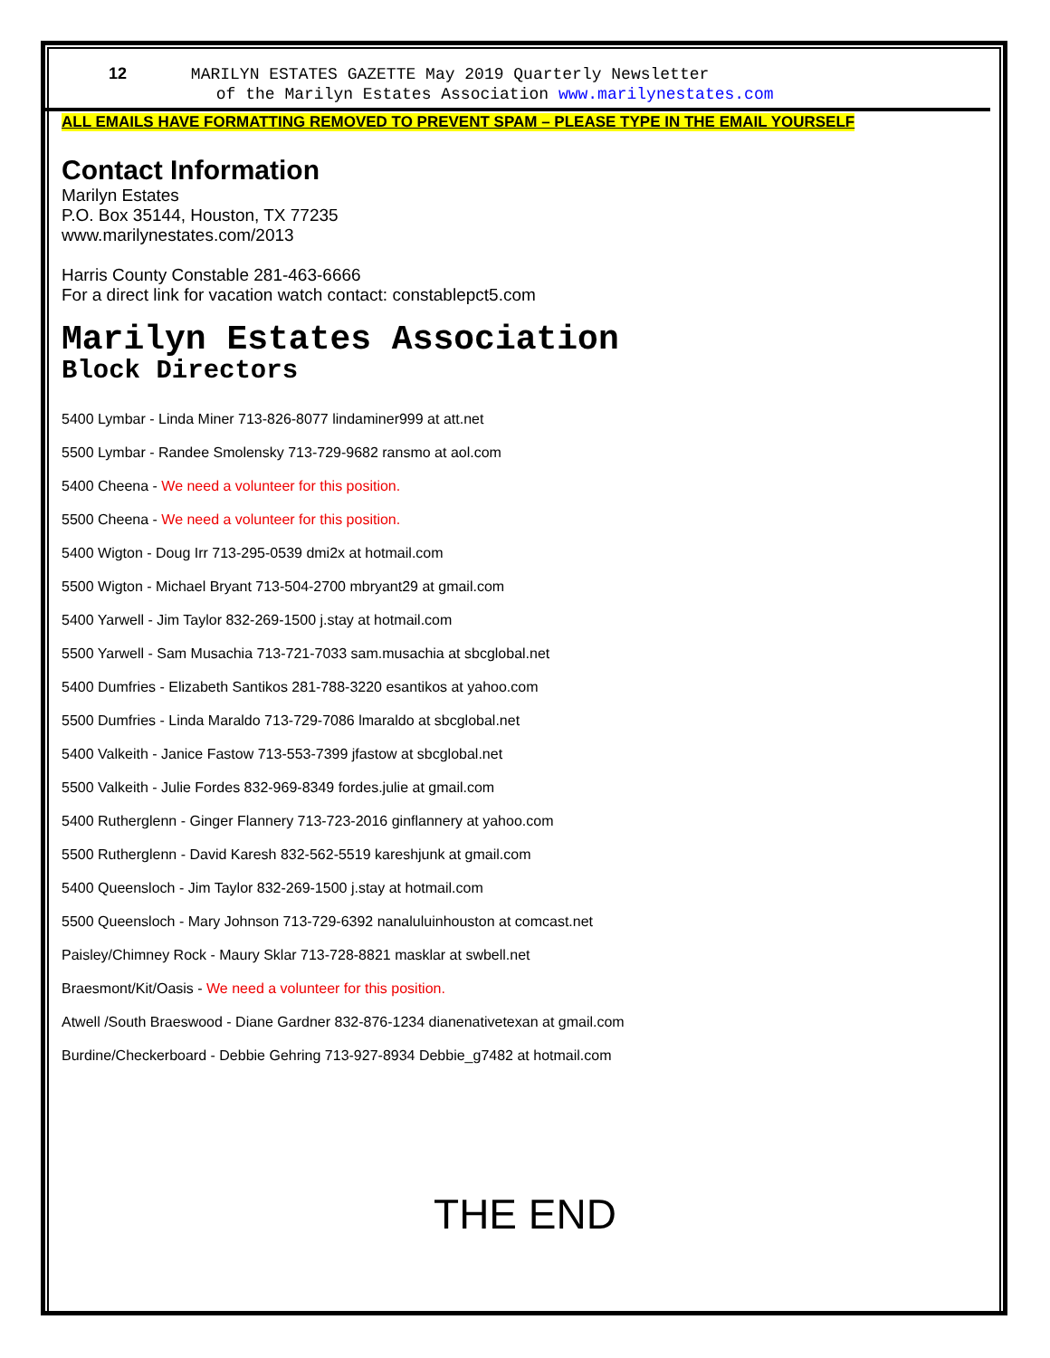12 MARILYN ESTATES GAZETTE May 2019 Quarterly Newsletter
of the Marilyn Estates Association www.marilynestates.com
ALL EMAILS HAVE FORMATTING REMOVED TO PREVENT SPAM – PLEASE TYPE IN THE EMAIL YOURSELF
Contact Information
Marilyn Estates
P.O. Box 35144, Houston, TX 77235
www.marilynestates.com/2013
Harris County Constable 281-463-6666
For a direct link for vacation watch contact: constablepct5.com
Marilyn Estates Association
Block Directors
5400 Lymbar - Linda Miner 713-826-8077 lindaminer999 at att.net
5500 Lymbar - Randee Smolensky 713-729-9682 ransmo at aol.com
5400 Cheena - We need a volunteer for this position.
5500 Cheena - We need a volunteer for this position.
5400 Wigton - Doug Irr 713-295-0539 dmi2x at hotmail.com
5500 Wigton - Michael Bryant 713-504-2700 mbryant29 at gmail.com
5400 Yarwell - Jim Taylor 832-269-1500 j.stay at hotmail.com
5500 Yarwell - Sam Musachia 713-721-7033 sam.musachia at sbcglobal.net
5400 Dumfries - Elizabeth Santikos 281-788-3220 esantikos at yahoo.com
5500 Dumfries - Linda Maraldo 713-729-7086 lmaraldo at sbcglobal.net
5400 Valkeith - Janice Fastow 713-553-7399 jfastow at sbcglobal.net
5500 Valkeith - Julie Fordes 832-969-8349 fordes.julie at gmail.com
5400 Rutherglenn - Ginger Flannery 713-723-2016 ginflannery at yahoo.com
5500 Rutherglenn - David Karesh 832-562-5519 kareshjunk at gmail.com
5400 Queensloch - Jim Taylor 832-269-1500 j.stay at hotmail.com
5500 Queensloch - Mary Johnson 713-729-6392 nanaluluinhouston at comcast.net
Paisley/Chimney Rock - Maury Sklar 713-728-8821 masklar at swbell.net
Braesmont/Kit/Oasis - We need a volunteer for this position.
Atwell /South Braeswood - Diane Gardner 832-876-1234 dianenativetexan at gmail.com
Burdine/Checkerboard - Debbie Gehring 713-927-8934 Debbie_g7482 at hotmail.com
THE END